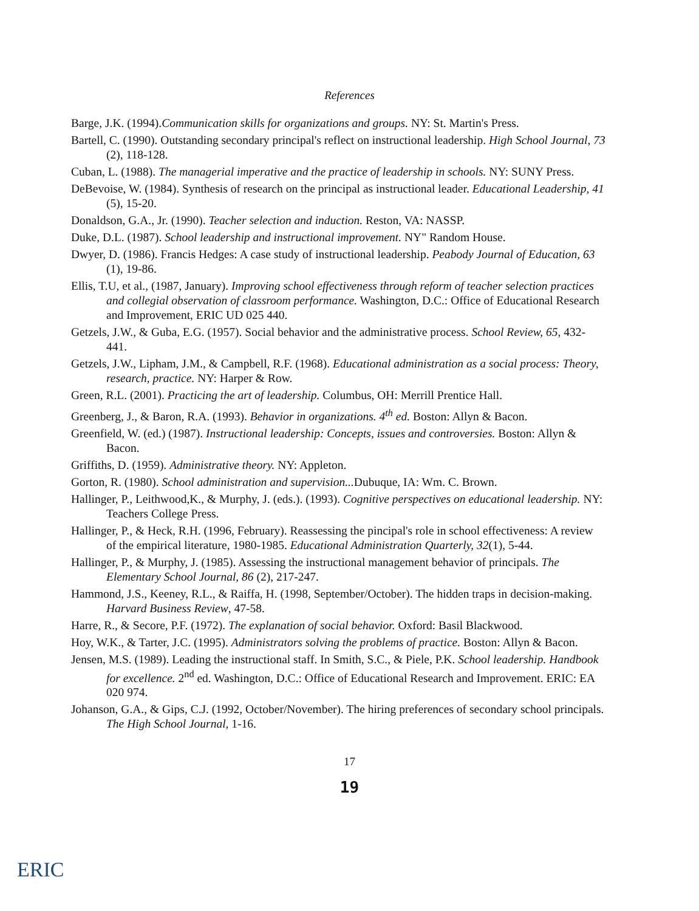References
Barge, J.K. (1994).Communication skills for organizations and groups. NY: St. Martin's Press.
Bartell, C. (1990). Outstanding secondary principal's reflect on instructional leadership. High School Journal, 73 (2), 118-128.
Cuban, L. (1988). The managerial imperative and the practice of leadership in schools. NY: SUNY Press.
DeBevoise, W. (1984). Synthesis of research on the principal as instructional leader. Educational Leadership, 41 (5), 15-20.
Donaldson, G.A., Jr. (1990). Teacher selection and induction. Reston, VA: NASSP.
Duke, D.L. (1987). School leadership and instructional improvement. NY" Random House.
Dwyer, D. (1986). Francis Hedges: A case study of instructional leadership. Peabody Journal of Education, 63 (1), 19-86.
Ellis, T.U, et al., (1987, January). Improving school effectiveness through reform of teacher selection practices and collegial observation of classroom performance. Washington, D.C.: Office of Educational Research and Improvement, ERIC UD 025 440.
Getzels, J.W., & Guba, E.G. (1957). Social behavior and the administrative process. School Review, 65, 432-441.
Getzels, J.W., Lipham, J.M., & Campbell, R.F. (1968). Educational administration as a social process: Theory, research, practice. NY: Harper & Row.
Green, R.L. (2001). Practicing the art of leadership. Columbus, OH: Merrill Prentice Hall.
Greenberg, J., & Baron, R.A. (1993). Behavior in organizations. 4<sup>th</sup> ed. Boston: Allyn & Bacon.
Greenfield, W. (ed.) (1987). Instructional leadership: Concepts, issues and controversies. Boston: Allyn & Bacon.
Griffiths, D. (1959). Administrative theory. NY: Appleton.
Gorton, R. (1980). School administration and supervision... Dubuque, IA: Wm. C. Brown.
Hallinger, P., Leithwood,K., & Murphy, J. (eds.). (1993). Cognitive perspectives on educational leadership. NY: Teachers College Press.
Hallinger, P., & Heck, R.H. (1996, February). Reassessing the pincipal's role in school effectiveness: A review of the empirical literature, 1980-1985. Educational Administration Quarterly, 32(1), 5-44.
Hallinger, P., & Murphy, J. (1985). Assessing the instructional management behavior of principals. The Elementary School Journal, 86 (2), 217-247.
Hammond, J.S., Keeney, R.L., & Raiffa, H. (1998, September/October). The hidden traps in decision-making. Harvard Business Review, 47-58.
Harre, R., & Secore, P.F. (1972). The explanation of social behavior. Oxford: Basil Blackwood.
Hoy, W.K., & Tarter, J.C. (1995). Administrators solving the problems of practice. Boston: Allyn & Bacon.
Jensen, M.S. (1989). Leading the instructional staff. In Smith, S.C., & Piele, P.K. School leadership. Handbook for excellence. 2<sup>nd</sup> ed. Washington, D.C.: Office of Educational Research and Improvement. ERIC: EA 020 974.
Johanson, G.A., & Gips, C.J. (1992, October/November). The hiring preferences of secondary school principals. The High School Journal, 1-16.
17
19
ERIC